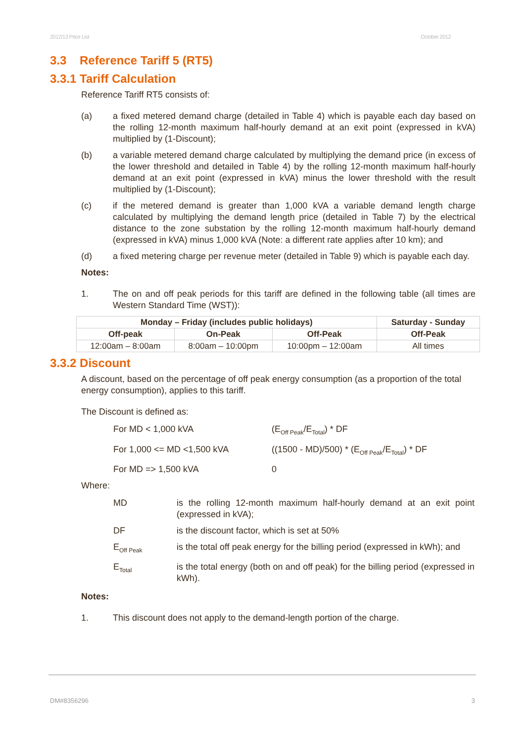2012/13 Price List October 2012
3.3 Reference Tariff 5 (RT5)
3.3.1 Tariff Calculation
Reference Tariff RT5 consists of:
(a) a fixed metered demand charge (detailed in Table 4) which is payable each day based on the rolling 12-month maximum half-hourly demand at an exit point (expressed in kVA) multiplied by (1-Discount);
(b) a variable metered demand charge calculated by multiplying the demand price (in excess of the lower threshold and detailed in Table 4) by the rolling 12-month maximum half-hourly demand at an exit point (expressed in kVA) minus the lower threshold with the result multiplied by (1-Discount);
(c) if the metered demand is greater than 1,000 kVA a variable demand length charge calculated by multiplying the demand length price (detailed in Table 7) by the electrical distance to the zone substation by the rolling 12-month maximum half-hourly demand (expressed in kVA) minus 1,000 kVA (Note: a different rate applies after 10 km); and
(d) a fixed metering charge per revenue meter (detailed in Table 9) which is payable each day.
Notes:
1. The on and off peak periods for this tariff are defined in the following table (all times are Western Standard Time (WST)):
| Monday – Friday (includes public holidays) | | | Saturday - Sunday |
| --- | --- | --- | --- |
| Off-peak | On-Peak | Off-Peak | Off-Peak |
| 12:00am – 8:00am | 8:00am – 10:00pm | 10:00pm – 12:00am | All times |
3.3.2 Discount
A discount, based on the percentage of off peak energy consumption (as a proportion of the total energy consumption), applies to this tariff.
The Discount is defined as:
For MD < 1,000 kVA (E<sub>Off Peak</sub>/E<sub>Total</sub>) * DF For 1,000 <= MD <1,500 kVA ((1500 - MD)/500) * (E<sub>Off Peak</sub>/E<sub>Total</sub>) * DF For MD => 1,500 kVA 0
Where:
MD is the rolling 12-month maximum half-hourly demand at an exit point (expressed in kVA); DF is the discount factor, which is set at 50% E<sub>Off Peak</sub> is the total off peak energy for the billing period (expressed in kWh); and E<sub>Total</sub> is the total energy (both on and off peak) for the billing period (expressed in kWh).
Notes:
1. This discount does not apply to the demand-length portion of the charge.
DM#8356296 3